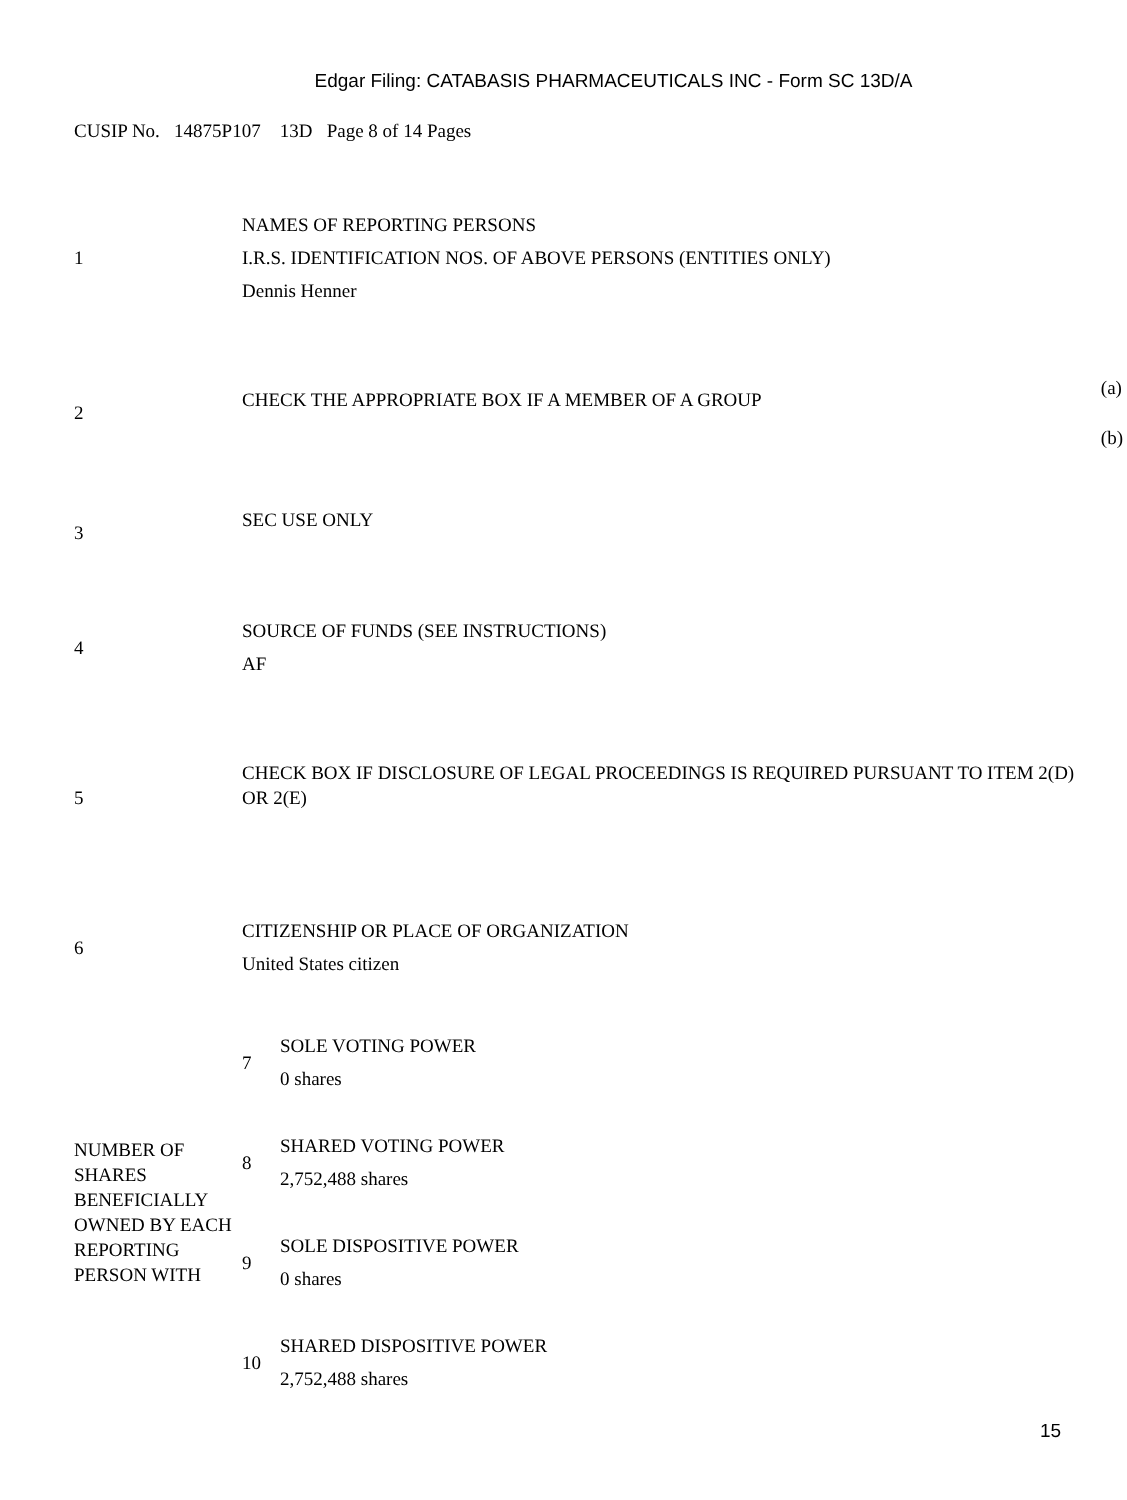Edgar Filing: CATABASIS PHARMACEUTICALS INC - Form SC 13D/A
CUSIP No. 14875P107 13D Page 8 of 14 Pages
| 1 | NAMES OF REPORTING PERSONS I.R.S. IDENTIFICATION NOS. OF ABOVE PERSONS (ENTITIES ONLY) Dennis Henner | | |
| 2 | CHECK THE APPROPRIATE BOX IF A MEMBER OF A GROUP | | (a) (b) |
| 3 | SEC USE ONLY | | |
| 4 | SOURCE OF FUNDS (SEE INSTRUCTIONS) AF | | |
| 5 | CHECK BOX IF DISCLOSURE OF LEGAL PROCEEDINGS IS REQUIRED PURSUANT TO ITEM 2(D) OR 2(E) | | |
| 6 | CITIZENSHIP OR PLACE OF ORGANIZATION United States citizen | | |
| NUMBER OF SHARES BENEFICIALLY OWNED BY EACH REPORTING PERSON WITH | 7 | SOLE VOTING POWER 0 shares | |
| | 8 | SHARED VOTING POWER 2,752,488 shares | |
| | 9 | SOLE DISPOSITIVE POWER 0 shares | |
| | 10 | SHARED DISPOSITIVE POWER 2,752,488 shares | |
15